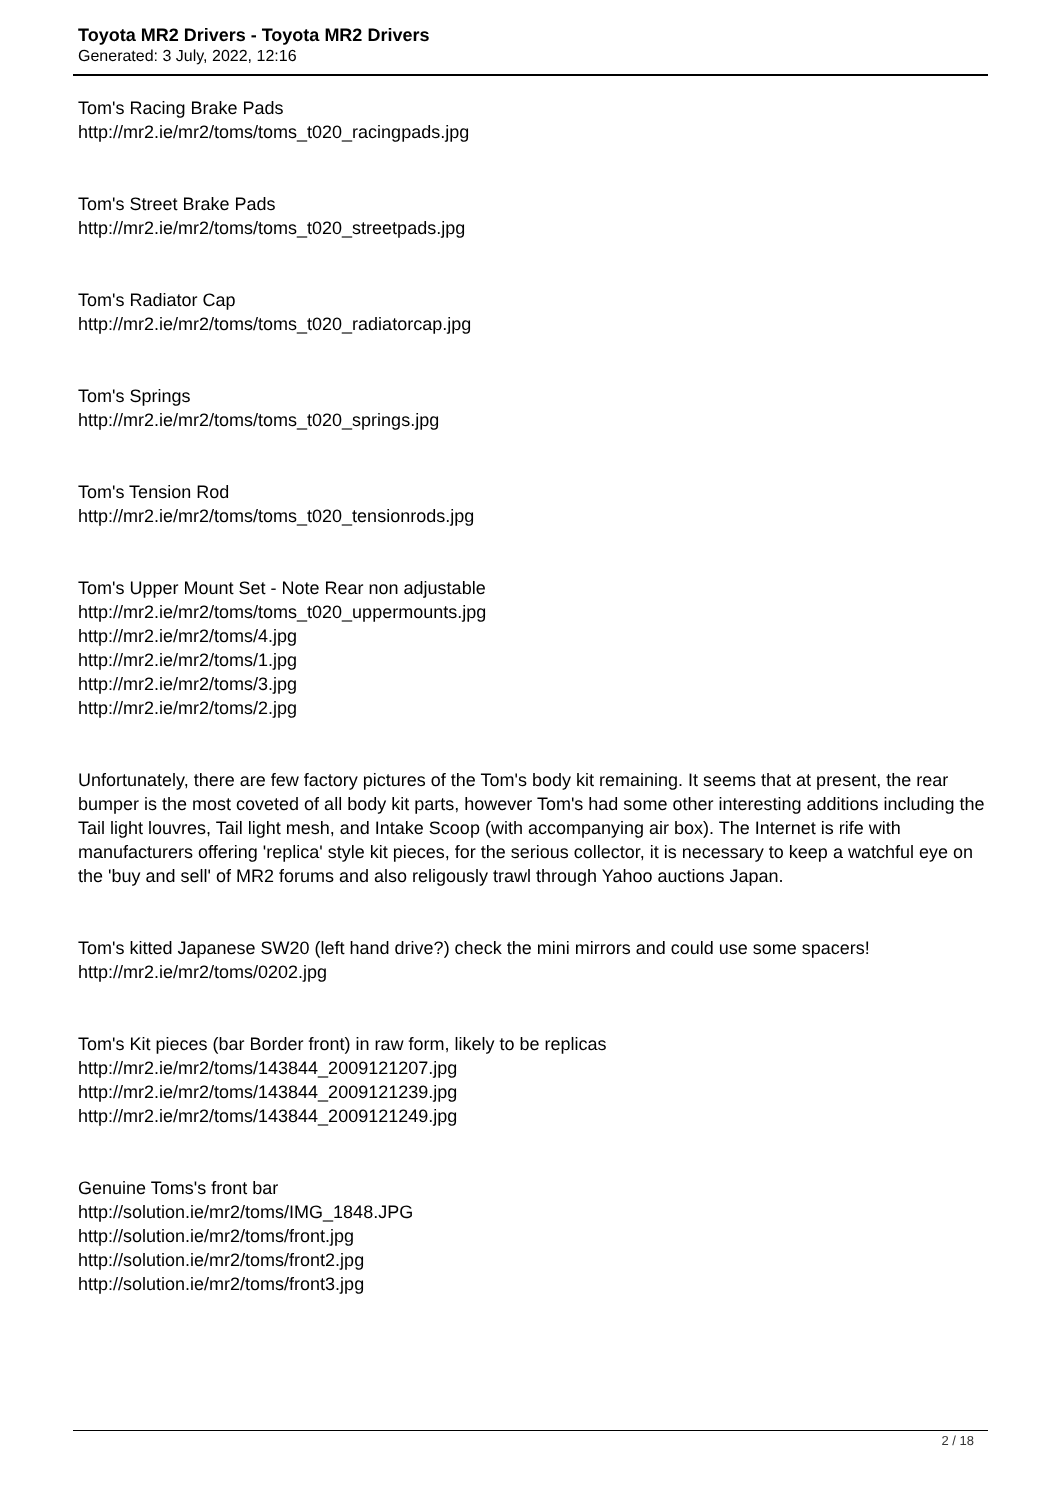Toyota MR2 Drivers - Toyota MR2 Drivers
Generated: 3 July, 2022, 12:16
Tom's Racing Brake Pads
http://mr2.ie/mr2/toms/toms_t020_racingpads.jpg
Tom's Street Brake Pads
http://mr2.ie/mr2/toms/toms_t020_streetpads.jpg
Tom's Radiator Cap
http://mr2.ie/mr2/toms/toms_t020_radiatorcap.jpg
Tom's Springs
http://mr2.ie/mr2/toms/toms_t020_springs.jpg
Tom's Tension Rod
http://mr2.ie/mr2/toms/toms_t020_tensionrods.jpg
Tom's Upper Mount Set - Note Rear non adjustable
http://mr2.ie/mr2/toms/toms_t020_uppermounts.jpg
http://mr2.ie/mr2/toms/4.jpg
http://mr2.ie/mr2/toms/1.jpg
http://mr2.ie/mr2/toms/3.jpg
http://mr2.ie/mr2/toms/2.jpg
Unfortunately, there are few factory pictures of the Tom's body kit remaining. It seems that at present, the rear bumper is the most coveted of all body kit parts, however Tom's had some other interesting additions including the Tail light louvres, Tail light mesh, and Intake Scoop (with accompanying air box). The Internet is rife with manufacturers offering 'replica' style kit pieces, for the serious collector, it is necessary to keep a watchful eye on the 'buy and sell' of MR2 forums and also religously trawl through Yahoo auctions Japan.
Tom's kitted Japanese SW20 (left hand drive?) check the mini mirrors and could use some spacers!
http://mr2.ie/mr2/toms/0202.jpg
Tom's Kit pieces (bar Border front) in raw form, likely to be replicas
http://mr2.ie/mr2/toms/143844_2009121207.jpg
http://mr2.ie/mr2/toms/143844_2009121239.jpg
http://mr2.ie/mr2/toms/143844_2009121249.jpg
Genuine Toms's front bar
http://solution.ie/mr2/toms/IMG_1848.JPG
http://solution.ie/mr2/toms/front.jpg
http://solution.ie/mr2/toms/front2.jpg
http://solution.ie/mr2/toms/front3.jpg
2 / 18